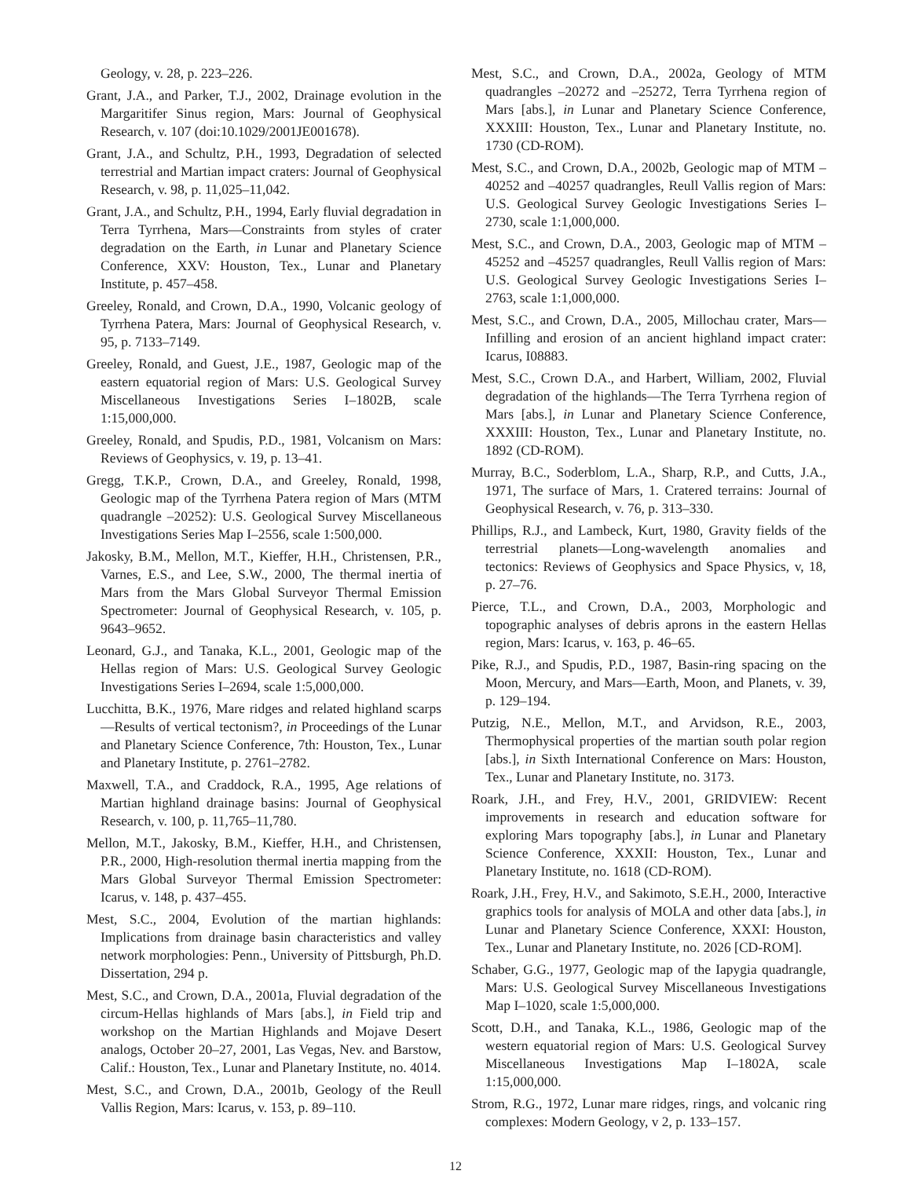Geology, v. 28, p. 223–226.
Grant, J.A., and Parker, T.J., 2002, Drainage evolution in the Margaritifer Sinus region, Mars: Journal of Geophysical Research, v. 107 (doi:10.1029/2001JE001678).
Grant, J.A., and Schultz, P.H., 1993, Degradation of selected terrestrial and Martian impact craters: Journal of Geophysical Research, v. 98, p. 11,025–11,042.
Grant, J.A., and Schultz, P.H., 1994, Early fluvial degradation in Terra Tyrrhena, Mars—Constraints from styles of crater degradation on the Earth, in Lunar and Planetary Science Conference, XXV: Houston, Tex., Lunar and Planetary Institute, p. 457–458.
Greeley, Ronald, and Crown, D.A., 1990, Volcanic geology of Tyrrhena Patera, Mars: Journal of Geophysical Research, v. 95, p. 7133–7149.
Greeley, Ronald, and Guest, J.E., 1987, Geologic map of the eastern equatorial region of Mars: U.S. Geological Survey Miscellaneous Investigations Series I–1802B, scale 1:15,000,000.
Greeley, Ronald, and Spudis, P.D., 1981, Volcanism on Mars: Reviews of Geophysics, v. 19, p. 13–41.
Gregg, T.K.P., Crown, D.A., and Greeley, Ronald, 1998, Geologic map of the Tyrrhena Patera region of Mars (MTM quadrangle –20252): U.S. Geological Survey Miscellaneous Investigations Series Map I–2556, scale 1:500,000.
Jakosky, B.M., Mellon, M.T., Kieffer, H.H., Christensen, P.R., Varnes, E.S., and Lee, S.W., 2000, The thermal inertia of Mars from the Mars Global Surveyor Thermal Emission Spectrometer: Journal of Geophysical Research, v. 105, p. 9643–9652.
Leonard, G.J., and Tanaka, K.L., 2001, Geologic map of the Hellas region of Mars: U.S. Geological Survey Geologic Investigations Series I–2694, scale 1:5,000,000.
Lucchitta, B.K., 1976, Mare ridges and related highland scarps—Results of vertical tectonism?, in Proceedings of the Lunar and Planetary Science Conference, 7th: Houston, Tex., Lunar and Planetary Institute, p. 2761–2782.
Maxwell, T.A., and Craddock, R.A., 1995, Age relations of Martian highland drainage basins: Journal of Geophysical Research, v. 100, p. 11,765–11,780.
Mellon, M.T., Jakosky, B.M., Kieffer, H.H., and Christensen, P.R., 2000, High-resolution thermal inertia mapping from the Mars Global Surveyor Thermal Emission Spectrometer: Icarus, v. 148, p. 437–455.
Mest, S.C., 2004, Evolution of the martian highlands: Implications from drainage basin characteristics and valley network morphologies: Penn., University of Pittsburgh, Ph.D. Dissertation, 294 p.
Mest, S.C., and Crown, D.A., 2001a, Fluvial degradation of the circum-Hellas highlands of Mars [abs.], in Field trip and workshop on the Martian Highlands and Mojave Desert analogs, October 20–27, 2001, Las Vegas, Nev. and Barstow, Calif.: Houston, Tex., Lunar and Planetary Institute, no. 4014.
Mest, S.C., and Crown, D.A., 2001b, Geology of the Reull Vallis Region, Mars: Icarus, v. 153, p. 89–110.
Mest, S.C., and Crown, D.A., 2002a, Geology of MTM quadrangles –20272 and –25272, Terra Tyrrhena region of Mars [abs.], in Lunar and Planetary Science Conference, XXXIII: Houston, Tex., Lunar and Planetary Institute, no. 1730 (CD-ROM).
Mest, S.C., and Crown, D.A., 2002b, Geologic map of MTM –40252 and –40257 quadrangles, Reull Vallis region of Mars: U.S. Geological Survey Geologic Investigations Series I–2730, scale 1:1,000,000.
Mest, S.C., and Crown, D.A., 2003, Geologic map of MTM –45252 and –45257 quadrangles, Reull Vallis region of Mars: U.S. Geological Survey Geologic Investigations Series I–2763, scale 1:1,000,000.
Mest, S.C., and Crown, D.A., 2005, Millochau crater, Mars—Infilling and erosion of an ancient highland impact crater: Icarus, I08883.
Mest, S.C., Crown D.A., and Harbert, William, 2002, Fluvial degradation of the highlands—The Terra Tyrrhena region of Mars [abs.], in Lunar and Planetary Science Conference, XXXIII: Houston, Tex., Lunar and Planetary Institute, no. 1892 (CD-ROM).
Murray, B.C., Soderblom, L.A., Sharp, R.P., and Cutts, J.A., 1971, The surface of Mars, 1. Cratered terrains: Journal of Geophysical Research, v. 76, p. 313–330.
Phillips, R.J., and Lambeck, Kurt, 1980, Gravity fields of the terrestrial planets—Long-wavelength anomalies and tectonics: Reviews of Geophysics and Space Physics, v, 18, p. 27–76.
Pierce, T.L., and Crown, D.A., 2003, Morphologic and topographic analyses of debris aprons in the eastern Hellas region, Mars: Icarus, v. 163, p. 46–65.
Pike, R.J., and Spudis, P.D., 1987, Basin-ring spacing on the Moon, Mercury, and Mars—Earth, Moon, and Planets, v. 39, p. 129–194.
Putzig, N.E., Mellon, M.T., and Arvidson, R.E., 2003, Thermophysical properties of the martian south polar region [abs.], in Sixth International Conference on Mars: Houston, Tex., Lunar and Planetary Institute, no. 3173.
Roark, J.H., and Frey, H.V., 2001, GRIDVIEW: Recent improvements in research and education software for exploring Mars topography [abs.], in Lunar and Planetary Science Conference, XXXII: Houston, Tex., Lunar and Planetary Institute, no. 1618 (CD-ROM).
Roark, J.H., Frey, H.V., and Sakimoto, S.E.H., 2000, Interactive graphics tools for analysis of MOLA and other data [abs.], in Lunar and Planetary Science Conference, XXXI: Houston, Tex., Lunar and Planetary Institute, no. 2026 [CD-ROM].
Schaber, G.G., 1977, Geologic map of the Iapygia quadrangle, Mars: U.S. Geological Survey Miscellaneous Investigations Map I–1020, scale 1:5,000,000.
Scott, D.H., and Tanaka, K.L., 1986, Geologic map of the western equatorial region of Mars: U.S. Geological Survey Miscellaneous Investigations Map I–1802A, scale 1:15,000,000.
Strom, R.G., 1972, Lunar mare ridges, rings, and volcanic ring complexes: Modern Geology, v 2, p. 133–157.
12